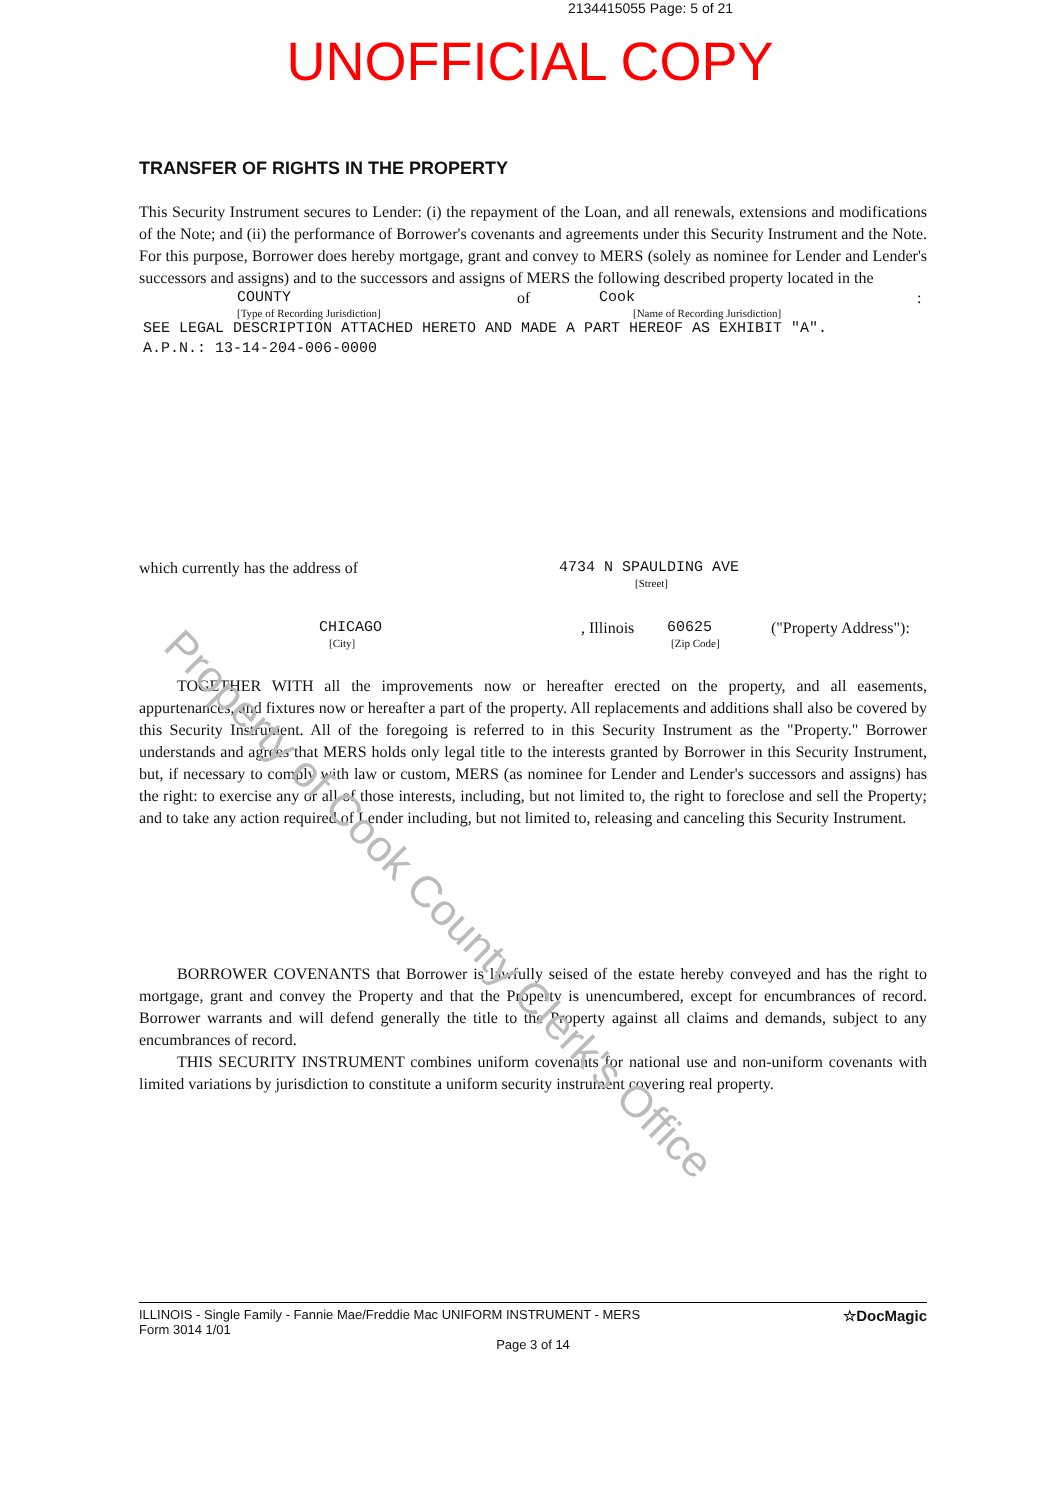2134415055 Page: 5 of 21
UNOFFICIAL COPY
TRANSFER OF RIGHTS IN THE PROPERTY
This Security Instrument secures to Lender: (i) the repayment of the Loan, and all renewals, extensions and modifications of the Note; and (ii) the performance of Borrower's covenants and agreements under this Security Instrument and the Note. For this purpose, Borrower does hereby mortgage, grant and convey to MERS (solely as nominee for Lender and Lender's successors and assigns) and to the successors and assigns of MERS the following described property located in the
COUNTY of Cook:
[Type of Recording Jurisdiction] [Name of Recording Jurisdiction]
SEE LEGAL DESCRIPTION ATTACHED HERETO AND MADE A PART HEREOF AS EXHIBIT "A".
A.P.N.: 13-14-204-006-0000
which currently has the address of 4734 N SPAULDING AVE
[Street]
CHICAGO, Illinois 60625 ("Property Address"):
[City] [Zip Code]
TOGETHER WITH all the improvements now or hereafter erected on the property, and all easements, appurtenances, and fixtures now or hereafter a part of the property. All replacements and additions shall also be covered by this Security Instrument. All of the foregoing is referred to in this Security Instrument as the "Property." Borrower understands and agrees that MERS holds only legal title to the interests granted by Borrower in this Security Instrument, but, if necessary to comply with law or custom, MERS (as nominee for Lender and Lender's successors and assigns) has the right: to exercise any or all of those interests, including, but not limited to, the right to foreclose and sell the Property; and to take any action required of Lender including, but not limited to, releasing and canceling this Security Instrument.
BORROWER COVENANTS that Borrower is lawfully seised of the estate hereby conveyed and has the right to mortgage, grant and convey the Property and that the Property is unencumbered, except for encumbrances of record. Borrower warrants and will defend generally the title to the Property against all claims and demands, subject to any encumbrances of record.
THIS SECURITY INSTRUMENT combines uniform covenants for national use and non-uniform covenants with limited variations by jurisdiction to constitute a uniform security instrument covering real property.
ILLINOIS - Single Family - Fannie Mae/Freddie Mac UNIFORM INSTRUMENT - MERS
Form 3014 1/01 ☆DocMagic
Page 3 of 14
Property of Cook County Clerk's Office